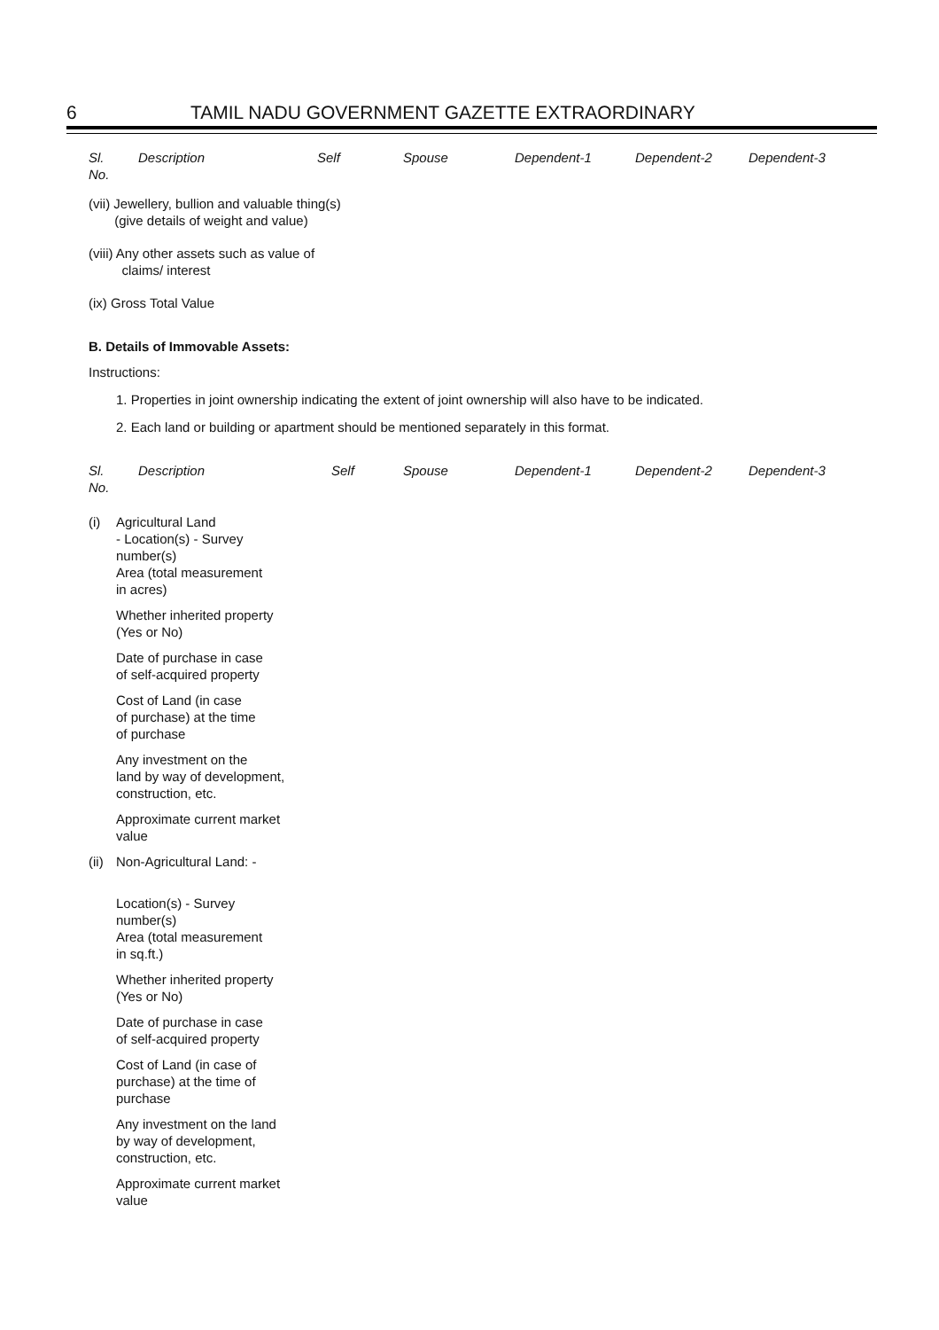6 TAMIL NADU GOVERNMENT GAZETTE EXTRAORDINARY
Sl.
No.
Description Self Spouse Dependent-1 Dependent-2 Dependent-3
(vii) Jewellery, bullion and valuable thing(s)
(give details of weight and value)
(viii) Any other assets such as value of
claims/ interest
(ix) Gross Total Value
B. Details of Immovable Assets:
Instructions:
1. Properties in joint ownership indicating the extent of joint ownership will also have to be indicated.
2. Each land or building or apartment should be mentioned separately in this format.
Sl.
No.
Description Self Spouse Dependent-1 Dependent-2 Dependent-3
(i) Agricultural Land
- Location(s) - Survey
number(s)
Area (total measurement
in acres)
Whether inherited property
(Yes or No)
Date of purchase in case
of self-acquired property
Cost of Land (in case
of purchase) at the time
of purchase
Any investment on the
land by way of development,
construction, etc.
Approximate current market
value
(ii)
Non-Agricultural Land: -
Location(s) - Survey
number(s)
Area (total measurement
in sq.ft.)
Whether inherited property
(Yes or No)
Date of purchase in case
of self-acquired property
Cost of Land (in case of
purchase) at the time of
purchase
Any investment on the land
by way of development,
construction, etc.
Approximate current market
value